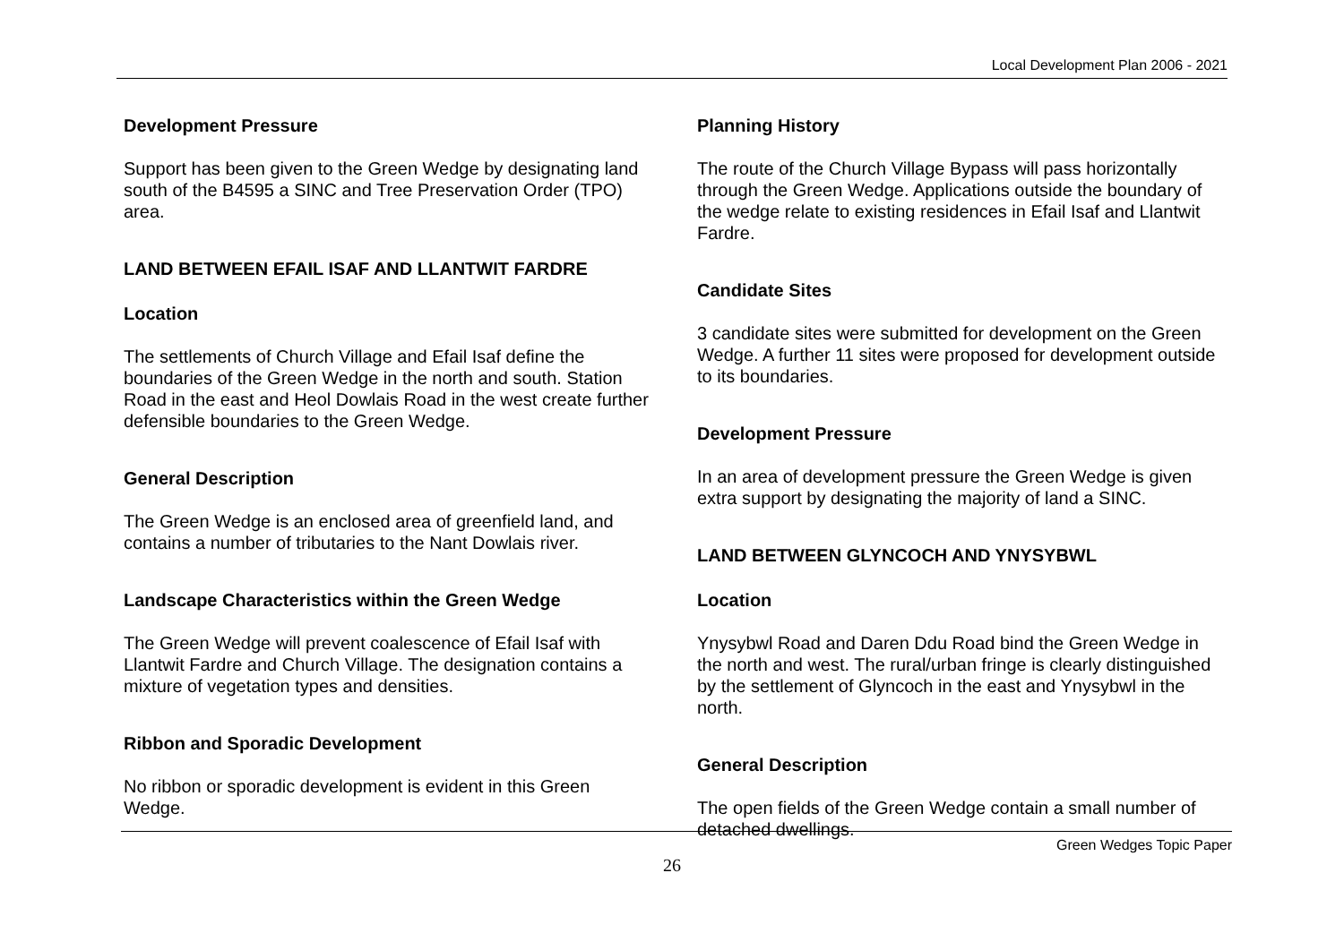Local Development Plan 2006 - 2021
Development Pressure
Support has been given to the Green Wedge by designating land south of the B4595 a SINC and Tree Preservation Order (TPO) area.
LAND BETWEEN EFAIL ISAF AND LLANTWIT FARDRE
Location
The settlements of Church Village and Efail Isaf define the boundaries of the Green Wedge in the north and south. Station Road in the east and Heol Dowlais Road in the west create further defensible boundaries to the Green Wedge.
General Description
The Green Wedge is an enclosed area of greenfield land, and contains a number of tributaries to the Nant Dowlais river.
Landscape Characteristics within the Green Wedge
The Green Wedge will prevent coalescence of Efail Isaf with Llantwit Fardre and Church Village. The designation contains a mixture of vegetation types and densities.
Ribbon and Sporadic Development
No ribbon or sporadic development is evident in this Green Wedge.
Planning History
The route of the Church Village Bypass will pass horizontally through the Green Wedge. Applications outside the boundary of the wedge relate to existing residences in Efail Isaf and Llantwit Fardre.
Candidate Sites
3 candidate sites were submitted for development on the Green Wedge. A further 11 sites were proposed for development outside to its boundaries.
Development Pressure
In an area of development pressure the Green Wedge is given extra support by designating the majority of land a SINC.
LAND BETWEEN GLYNCOCH AND YNYSYBWL
Location
Ynysybwl Road and Daren Ddu Road bind the Green Wedge in the north and west. The rural/urban fringe is clearly distinguished by the settlement of Glyncoch in the east and Ynysybwl in the north.
General Description
The open fields of the Green Wedge contain a small number of detached dwellings.
Green Wedges Topic Paper
26